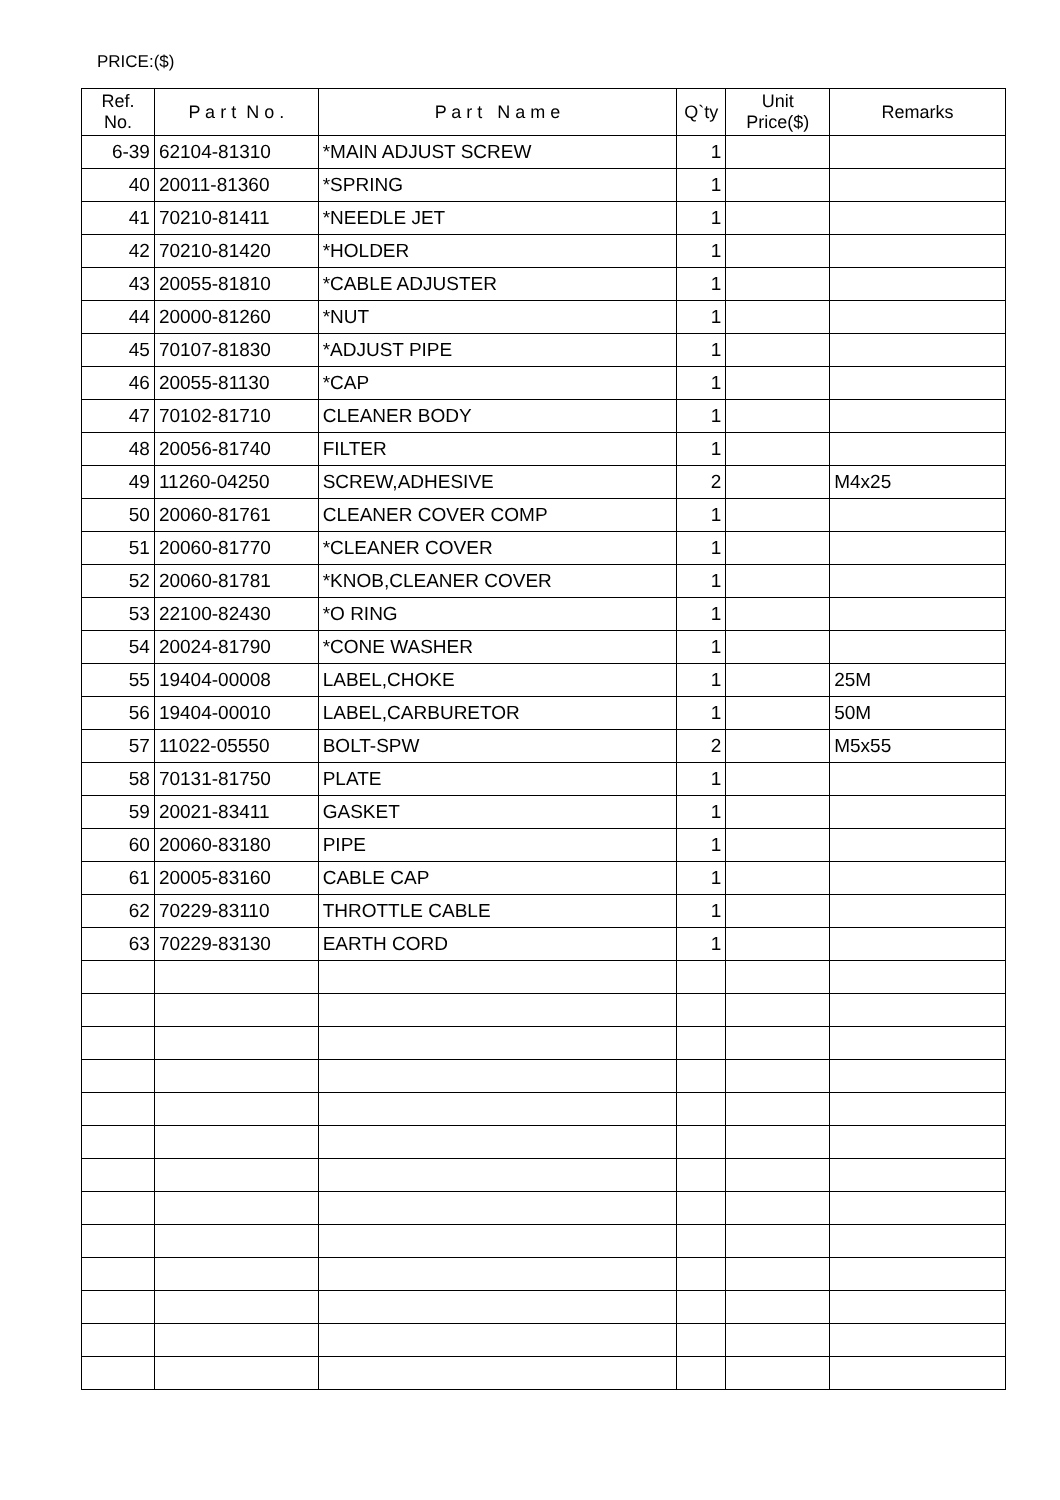PRICE:($)
| Ref. No. | P a r t N o . | P a r t N a m e | Q`ty | Unit Price($) | Remarks |
| --- | --- | --- | --- | --- | --- |
| 6-39 | 62104-81310 | *MAIN ADJUST SCREW | 1 | | |
| 40 | 20011-81360 | *SPRING | 1 | | |
| 41 | 70210-81411 | *NEEDLE JET | 1 | | |
| 42 | 70210-81420 | *HOLDER | 1 | | |
| 43 | 20055-81810 | *CABLE ADJUSTER | 1 | | |
| 44 | 20000-81260 | *NUT | 1 | | |
| 45 | 70107-81830 | *ADJUST PIPE | 1 | | |
| 46 | 20055-81130 | *CAP | 1 | | |
| 47 | 70102-81710 | CLEANER BODY | 1 | | |
| 48 | 20056-81740 | FILTER | 1 | | |
| 49 | 11260-04250 | SCREW,ADHESIVE | 2 | | M4x25 |
| 50 | 20060-81761 | CLEANER COVER COMP | 1 | | |
| 51 | 20060-81770 | *CLEANER COVER | 1 | | |
| 52 | 20060-81781 | *KNOB,CLEANER COVER | 1 | | |
| 53 | 22100-82430 | *O RING | 1 | | |
| 54 | 20024-81790 | *CONE WASHER | 1 | | |
| 55 | 19404-00008 | LABEL,CHOKE | 1 | | 25M |
| 56 | 19404-00010 | LABEL,CARBURETOR | 1 | | 50M |
| 57 | 11022-05550 | BOLT-SPW | 2 | | M5x55 |
| 58 | 70131-81750 | PLATE | 1 | | |
| 59 | 20021-83411 | GASKET | 1 | | |
| 60 | 20060-83180 | PIPE | 1 | | |
| 61 | 20005-83160 | CABLE CAP | 1 | | |
| 62 | 70229-83110 | THROTTLE CABLE | 1 | | |
| 63 | 70229-83130 | EARTH CORD | 1 | | |